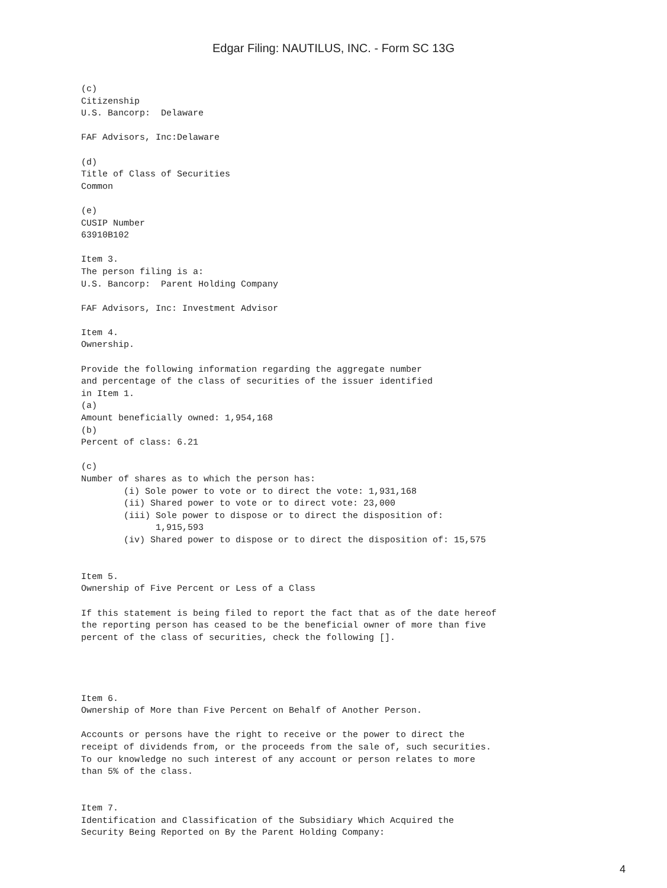Edgar Filing: NAUTILUS, INC. - Form SC 13G
(c)
Citizenship
U.S. Bancorp:  Delaware

FAF Advisors, Inc:Delaware

(d)
Title of Class of Securities
Common

(e)
CUSIP Number
63910B102

Item 3.
The person filing is a:
U.S. Bancorp:  Parent Holding Company

FAF Advisors, Inc: Investment Advisor

Item 4.
Ownership.

Provide the following information regarding the aggregate number
and percentage of the class of securities of the issuer identified
in Item 1.
(a)
Amount beneficially owned: 1,954,168
(b)
Percent of class: 6.21

(c)
Number of shares as to which the person has:
        (i) Sole power to vote or to direct the vote: 1,931,168
        (ii) Shared power to vote or to direct vote: 23,000
        (iii) Sole power to dispose or to direct the disposition of:
              1,915,593
        (iv) Shared power to dispose or to direct the disposition of: 15,575


Item 5.
Ownership of Five Percent or Less of a Class

If this statement is being filed to report the fact that as of the date hereof
the reporting person has ceased to be the beneficial owner of more than five
percent of the class of securities, check the following [].




Item 6.
Ownership of More than Five Percent on Behalf of Another Person.

Accounts or persons have the right to receive or the power to direct the
receipt of dividends from, or the proceeds from the sale of, such securities.
To our knowledge no such interest of any account or person relates to more
than 5% of the class.


Item 7.
Identification and Classification of the Subsidiary Which Acquired the
Security Being Reported on By the Parent Holding Company:
4